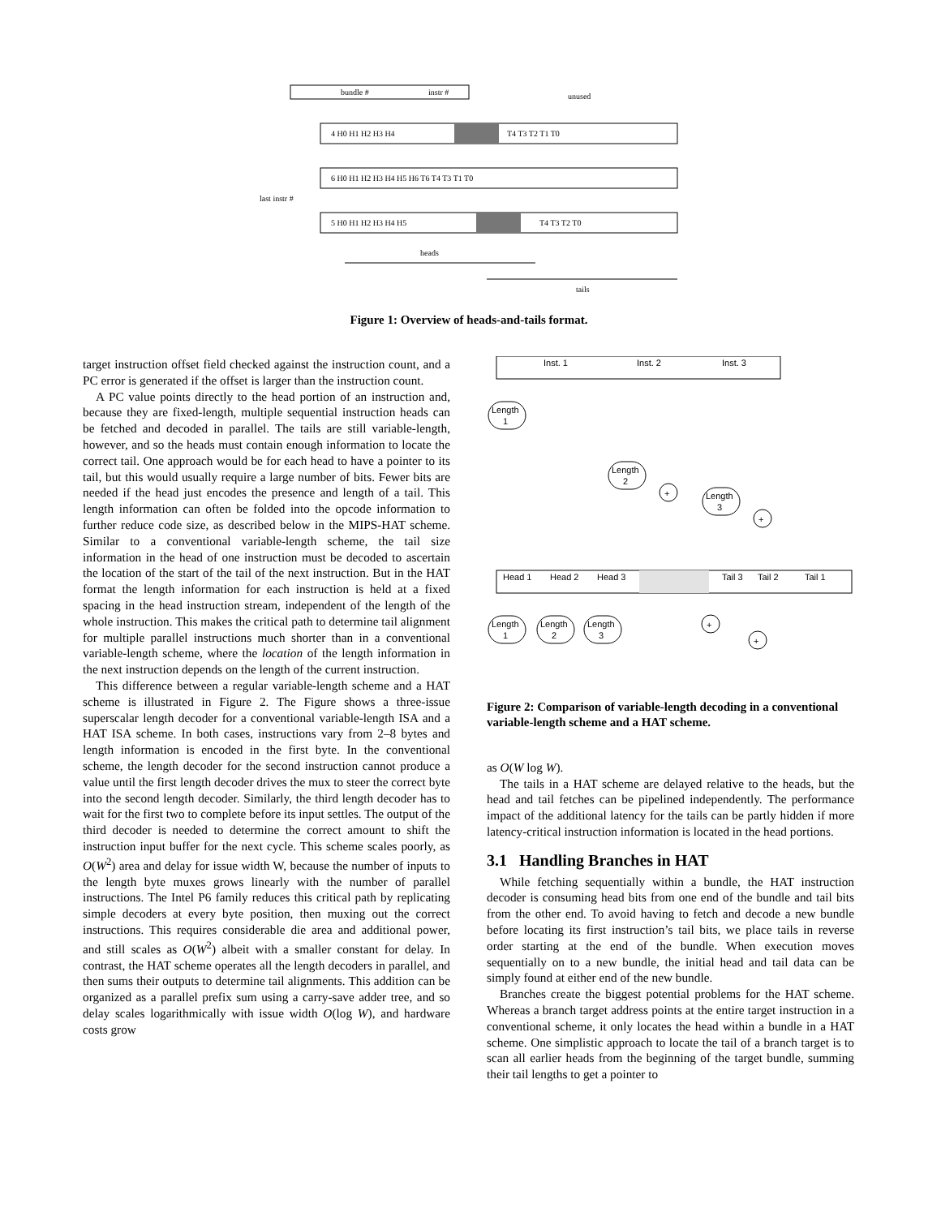bundle #
instr #
unused
4 H0 H1 H2 H3 H4
T4 T3 T2 T1 T0
6 H0 H1 H2 H3 H4 H5 H6 T6 T4 T3 T1 T0
last instr #
5 H0 H1 H2 H3 H4 H5
T4 T3 T2 T0
heads
tails
Figure 1: Overview of heads-and-tails format.
target instruction offset field checked against the instruction count, and a PC error is generated if the offset is larger than the instruction count.
A PC value points directly to the head portion of an instruction and, because they are fixed-length, multiple sequential instruction heads can be fetched and decoded in parallel. The tails are still variable-length, however, and so the heads must contain enough information to locate the correct tail. One approach would be for each head to have a pointer to its tail, but this would usually require a large number of bits. Fewer bits are needed if the head just encodes the presence and length of a tail. This length information can often be folded into the opcode information to further reduce code size, as described below in the MIPS-HAT scheme. Similar to a conventional variable-length scheme, the tail size information in the head of one instruction must be decoded to ascertain the location of the start of the tail of the next instruction. But in the HAT format the length information for each instruction is held at a fixed spacing in the head instruction stream, independent of the length of the whole instruction. This makes the critical path to determine tail alignment for multiple parallel instructions much shorter than in a conventional variable-length scheme, where the location of the length information in the next instruction depends on the length of the current instruction.
This difference between a regular variable-length scheme and a HAT scheme is illustrated in Figure 2. The Figure shows a three-issue superscalar length decoder for a conventional variable-length ISA and a HAT ISA scheme. In both cases, instructions vary from 2–8 bytes and length information is encoded in the first byte. In the conventional scheme, the length decoder for the second instruction cannot produce a value until the first length decoder drives the mux to steer the correct byte into the second length decoder. Similarly, the third length decoder has to wait for the first two to complete before its input settles. The output of the third decoder is needed to determine the correct amount to shift the instruction input buffer for the next cycle. This scheme scales poorly, as O(W<sup>2</sup>) area and delay for issue width W, because the number of inputs to the length byte muxes grows linearly with the number of parallel instructions. The Intel P6 family reduces this critical path by replicating simple decoders at every byte position, then muxing out the correct instructions. This requires considerable die area and additional power, and still scales as O(W<sup>2</sup>) albeit with a smaller constant for delay. In contrast, the HAT scheme operates all the length decoders in parallel, and then sums their outputs to determine tail alignments. This addition can be organized as a parallel prefix sum using a carry-save adder tree, and so delay scales logarithmically with issue width O(log W), and hardware costs grow
Inst. 1
Inst. 2
Inst. 3
Length
1
Length
2
Length
3
+
+
Head 1
Head 2
Head 3
Tail 3
Tail 2
Tail 1
Length
1
Length
2
Length
3
+
+
Figure 2: Comparison of variable-length decoding in a conventional variable-length scheme and a HAT scheme.
as O(W log W).
The tails in a HAT scheme are delayed relative to the heads, but the head and tail fetches can be pipelined independently. The performance impact of the additional latency for the tails can be partly hidden if more latency-critical instruction information is located in the head portions.
3.1 Handling Branches in HAT
While fetching sequentially within a bundle, the HAT instruction decoder is consuming head bits from one end of the bundle and tail bits from the other end. To avoid having to fetch and decode a new bundle before locating its first instruction’s tail bits, we place tails in reverse order starting at the end of the bundle. When execution moves sequentially on to a new bundle, the initial head and tail data can be simply found at either end of the new bundle.
Branches create the biggest potential problems for the HAT scheme. Whereas a branch target address points at the entire target instruction in a conventional scheme, it only locates the head within a bundle in a HAT scheme. One simplistic approach to locate the tail of a branch target is to scan all earlier heads from the beginning of the target bundle, summing their tail lengths to get a pointer to